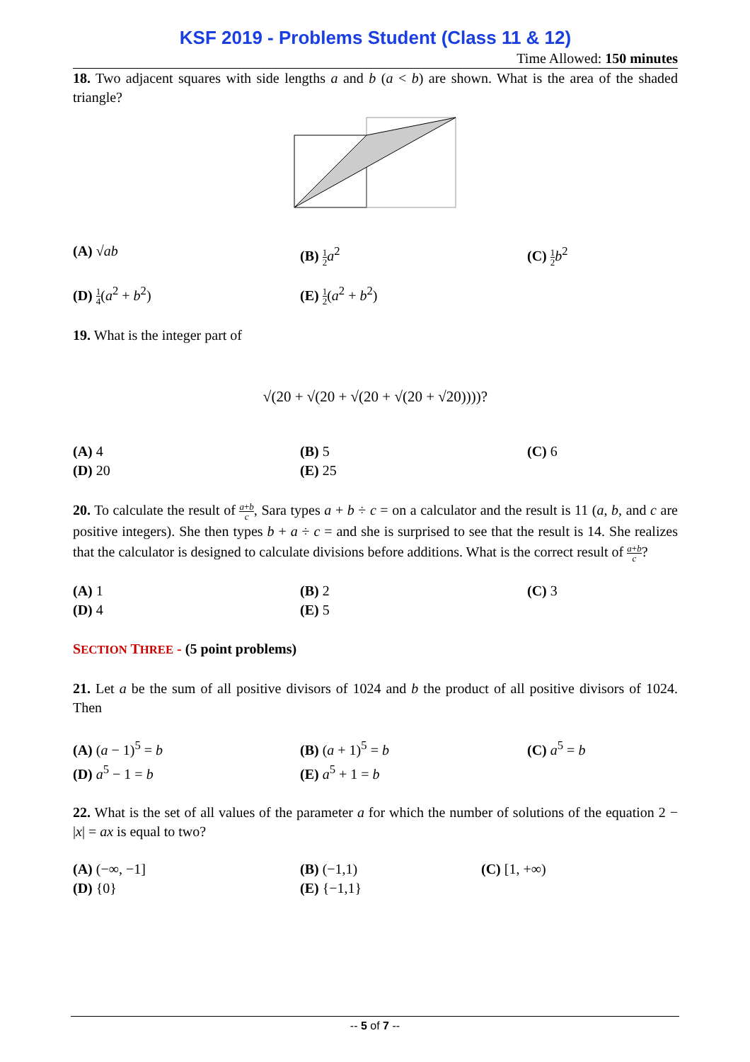KSF 2019 - Problems Student (Class 11 & 12)
Time Allowed: 150 minutes
18. Two adjacent squares with side lengths a and b (a < b) are shown. What is the area of the shaded triangle?
(A) √ab
(B) 1 2 a<sup>2</sup>
(C) 1 2 b<sup>2</sup>
(D) 1 4(a<sup>2</sup> + b<sup>2</sup>)
(E) 1 2(a<sup>2</sup> + b<sup>2</sup>)
19. What is the integer part of
√(20 + √(20 + √(20 + √(20 + √20))))?
(A) 4
(B) 5
(C) 6
(D) 20
(E) 25
20. To calculate the result of a+b c, Sara types a + b ÷ c = on a calculator and the result is 11 (a, b, and c are positive integers). She then types b + a ÷ c = and she is surprised to see that the result is 14. She realizes that the calculator is designed to calculate divisions before additions. What is the correct result of a+b c?
(A) 1
(B) 2
(C) 3
(D) 4
(E) 5
SECTION THREE - (5 point problems)
21. Let a be the sum of all positive divisors of 1024 and b the product of all positive divisors of 1024. Then
(A) (a − 1)<sup>5</sup> = b
(B) (a + 1)<sup>5</sup> = b
(C) a<sup>5</sup> = b
(D) a<sup>5</sup> − 1 = b
(E) a<sup>5</sup> + 1 = b
22. What is the set of all values of the parameter a for which the number of solutions of the equation 2 − |x| = ax is equal to two?
(A) (−∞, −1]
(B) (−1,1)
(C) [1, +∞)
(D) {0}
(E) {−1,1}
-- 5 of 7 --